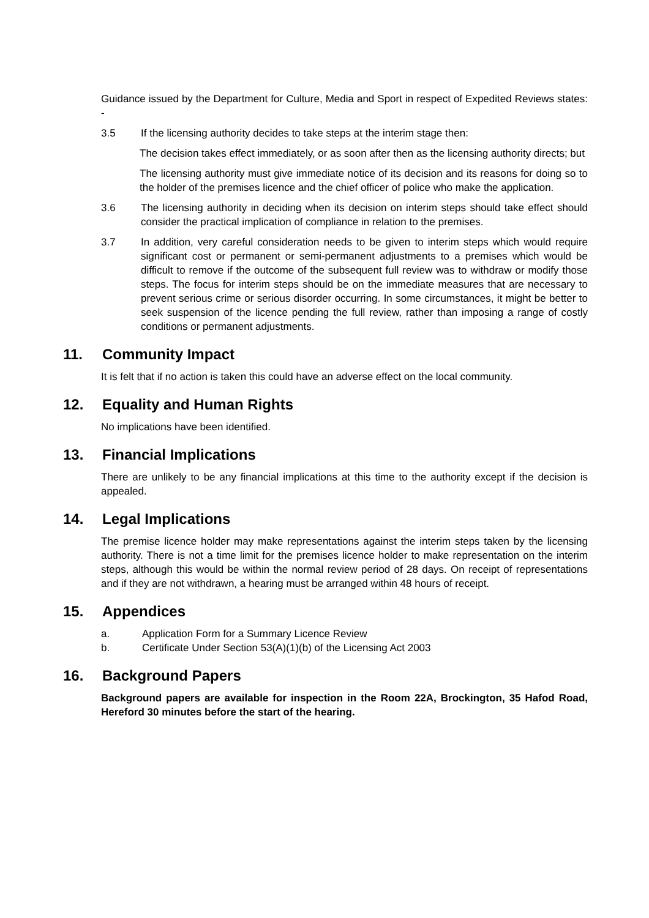Guidance issued by the Department for Culture, Media and Sport in respect of Expedited Reviews states: -
3.5 If the licensing authority decides to take steps at the interim stage then:
The decision takes effect immediately, or as soon after then as the licensing authority directs; but
The licensing authority must give immediate notice of its decision and its reasons for doing so to the holder of the premises licence and the chief officer of police who make the application.
3.6 The licensing authority in deciding when its decision on interim steps should take effect should consider the practical implication of compliance in relation to the premises.
3.7 In addition, very careful consideration needs to be given to interim steps which would require significant cost or permanent or semi-permanent adjustments to a premises which would be difficult to remove if the outcome of the subsequent full review was to withdraw or modify those steps. The focus for interim steps should be on the immediate measures that are necessary to prevent serious crime or serious disorder occurring. In some circumstances, it might be better to seek suspension of the licence pending the full review, rather than imposing a range of costly conditions or permanent adjustments.
11. Community Impact
It is felt that if no action is taken this could have an adverse effect on the local community.
12. Equality and Human Rights
No implications have been identified.
13. Financial Implications
There are unlikely to be any financial implications at this time to the authority except if the decision is appealed.
14. Legal Implications
The premise licence holder may make representations against the interim steps taken by the licensing authority. There is not a time limit for the premises licence holder to make representation on the interim steps, although this would be within the normal review period of 28 days. On receipt of representations and if they are not withdrawn, a hearing must be arranged within 48 hours of receipt.
15. Appendices
a. Application Form for a Summary Licence Review
b. Certificate Under Section 53(A)(1)(b) of the Licensing Act 2003
16. Background Papers
Background papers are available for inspection in the Room 22A, Brockington, 35 Hafod Road, Hereford 30 minutes before the start of the hearing.